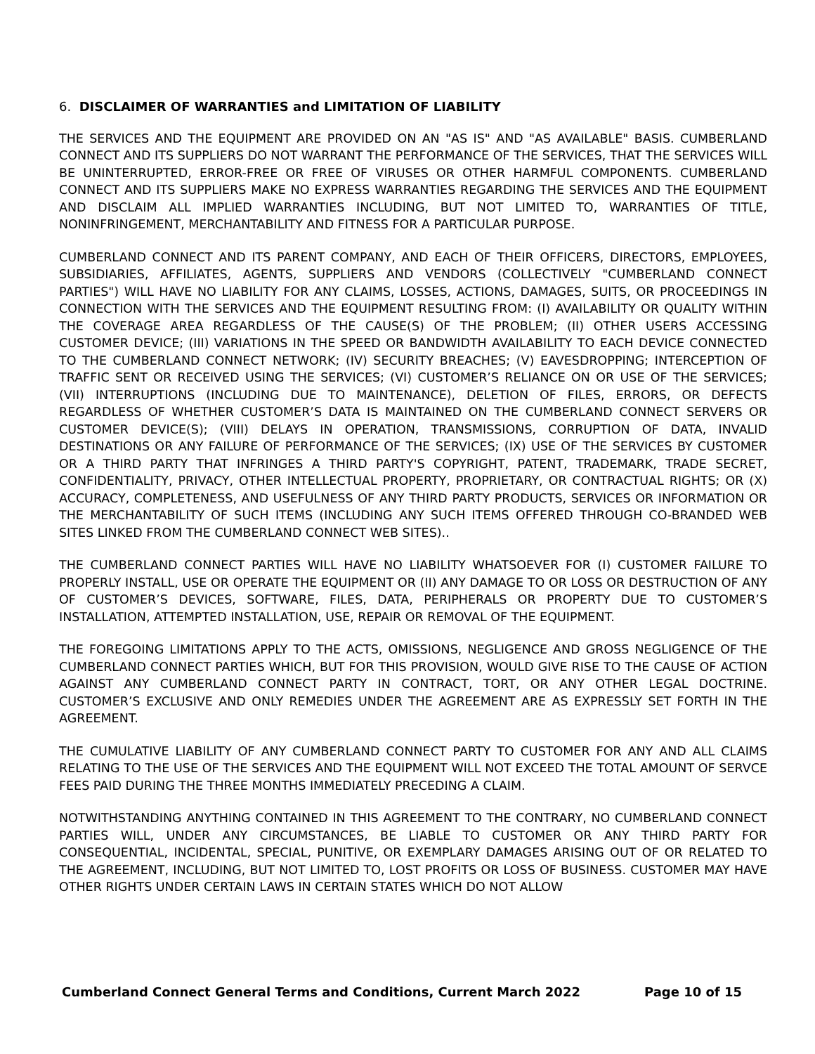6. DISCLAIMER OF WARRANTIES and LIMITATION OF LIABILITY
THE SERVICES AND THE EQUIPMENT ARE PROVIDED ON AN "AS IS" AND "AS AVAILABLE" BASIS. CUMBERLAND CONNECT AND ITS SUPPLIERS DO NOT WARRANT THE PERFORMANCE OF THE SERVICES, THAT THE SERVICES WILL BE UNINTERRUPTED, ERROR-FREE OR FREE OF VIRUSES OR OTHER HARMFUL COMPONENTS. CUMBERLAND CONNECT AND ITS SUPPLIERS MAKE NO EXPRESS WARRANTIES REGARDING THE SERVICES AND THE EQUIPMENT AND DISCLAIM ALL IMPLIED WARRANTIES INCLUDING, BUT NOT LIMITED TO, WARRANTIES OF TITLE, NONINFRINGEMENT, MERCHANTABILITY AND FITNESS FOR A PARTICULAR PURPOSE.
CUMBERLAND CONNECT AND ITS PARENT COMPANY, AND EACH OF THEIR OFFICERS, DIRECTORS, EMPLOYEES, SUBSIDIARIES, AFFILIATES, AGENTS, SUPPLIERS AND VENDORS (COLLECTIVELY "CUMBERLAND CONNECT PARTIES") WILL HAVE NO LIABILITY FOR ANY CLAIMS, LOSSES, ACTIONS, DAMAGES, SUITS, OR PROCEEDINGS IN CONNECTION WITH THE SERVICES AND THE EQUIPMENT RESULTING FROM: (I) AVAILABILITY OR QUALITY WITHIN THE COVERAGE AREA REGARDLESS OF THE CAUSE(S) OF THE PROBLEM; (II) OTHER USERS ACCESSING CUSTOMER DEVICE; (III) VARIATIONS IN THE SPEED OR BANDWIDTH AVAILABILITY TO EACH DEVICE CONNECTED TO THE CUMBERLAND CONNECT NETWORK; (IV) SECURITY BREACHES; (V) EAVESDROPPING; INTERCEPTION OF TRAFFIC SENT OR RECEIVED USING THE SERVICES; (VI) CUSTOMER’S RELIANCE ON OR USE OF THE SERVICES; (VII) INTERRUPTIONS (INCLUDING DUE TO MAINTENANCE), DELETION OF FILES, ERRORS, OR DEFECTS REGARDLESS OF WHETHER CUSTOMER’S DATA IS MAINTAINED ON THE CUMBERLAND CONNECT SERVERS OR CUSTOMER DEVICE(S); (VIII) DELAYS IN OPERATION, TRANSMISSIONS, CORRUPTION OF DATA, INVALID DESTINATIONS OR ANY FAILURE OF PERFORMANCE OF THE SERVICES; (IX) USE OF THE SERVICES BY CUSTOMER OR A THIRD PARTY THAT INFRINGES A THIRD PARTY'S COPYRIGHT, PATENT, TRADEMARK, TRADE SECRET, CONFIDENTIALITY, PRIVACY, OTHER INTELLECTUAL PROPERTY, PROPRIETARY, OR CONTRACTUAL RIGHTS; OR (X) ACCURACY, COMPLETENESS, AND USEFULNESS OF ANY THIRD PARTY PRODUCTS, SERVICES OR INFORMATION OR THE MERCHANTABILITY OF SUCH ITEMS (INCLUDING ANY SUCH ITEMS OFFERED THROUGH CO-BRANDED WEB SITES LINKED FROM THE CUMBERLAND CONNECT WEB SITES)..
THE CUMBERLAND CONNECT PARTIES WILL HAVE NO LIABILITY WHATSOEVER FOR (I) CUSTOMER FAILURE TO PROPERLY INSTALL, USE OR OPERATE THE EQUIPMENT OR (II) ANY DAMAGE TO OR LOSS OR DESTRUCTION OF ANY OF CUSTOMER’S DEVICES, SOFTWARE, FILES, DATA, PERIPHERALS OR PROPERTY DUE TO CUSTOMER’S INSTALLATION, ATTEMPTED INSTALLATION, USE, REPAIR OR REMOVAL OF THE EQUIPMENT.
THE FOREGOING LIMITATIONS APPLY TO THE ACTS, OMISSIONS, NEGLIGENCE AND GROSS NEGLIGENCE OF THE CUMBERLAND CONNECT PARTIES WHICH, BUT FOR THIS PROVISION, WOULD GIVE RISE TO THE CAUSE OF ACTION AGAINST ANY CUMBERLAND CONNECT PARTY IN CONTRACT, TORT, OR ANY OTHER LEGAL DOCTRINE. CUSTOMER’S EXCLUSIVE AND ONLY REMEDIES UNDER THE AGREEMENT ARE AS EXPRESSLY SET FORTH IN THE AGREEMENT.
THE CUMULATIVE LIABILITY OF ANY CUMBERLAND CONNECT PARTY TO CUSTOMER FOR ANY AND ALL CLAIMS RELATING TO THE USE OF THE SERVICES AND THE EQUIPMENT WILL NOT EXCEED THE TOTAL AMOUNT OF SERVCE FEES PAID DURING THE THREE MONTHS IMMEDIATELY PRECEDING A CLAIM.
NOTWITHSTANDING ANYTHING CONTAINED IN THIS AGREEMENT TO THE CONTRARY, NO CUMBERLAND CONNECT PARTIES WILL, UNDER ANY CIRCUMSTANCES, BE LIABLE TO CUSTOMER OR ANY THIRD PARTY FOR CONSEQUENTIAL, INCIDENTAL, SPECIAL, PUNITIVE, OR EXEMPLARY DAMAGES ARISING OUT OF OR RELATED TO THE AGREEMENT, INCLUDING, BUT NOT LIMITED TO, LOST PROFITS OR LOSS OF BUSINESS. CUSTOMER MAY HAVE OTHER RIGHTS UNDER CERTAIN LAWS IN CERTAIN STATES WHICH DO NOT ALLOW
Cumberland Connect General Terms and Conditions, Current March 2022 Page 10 of 15